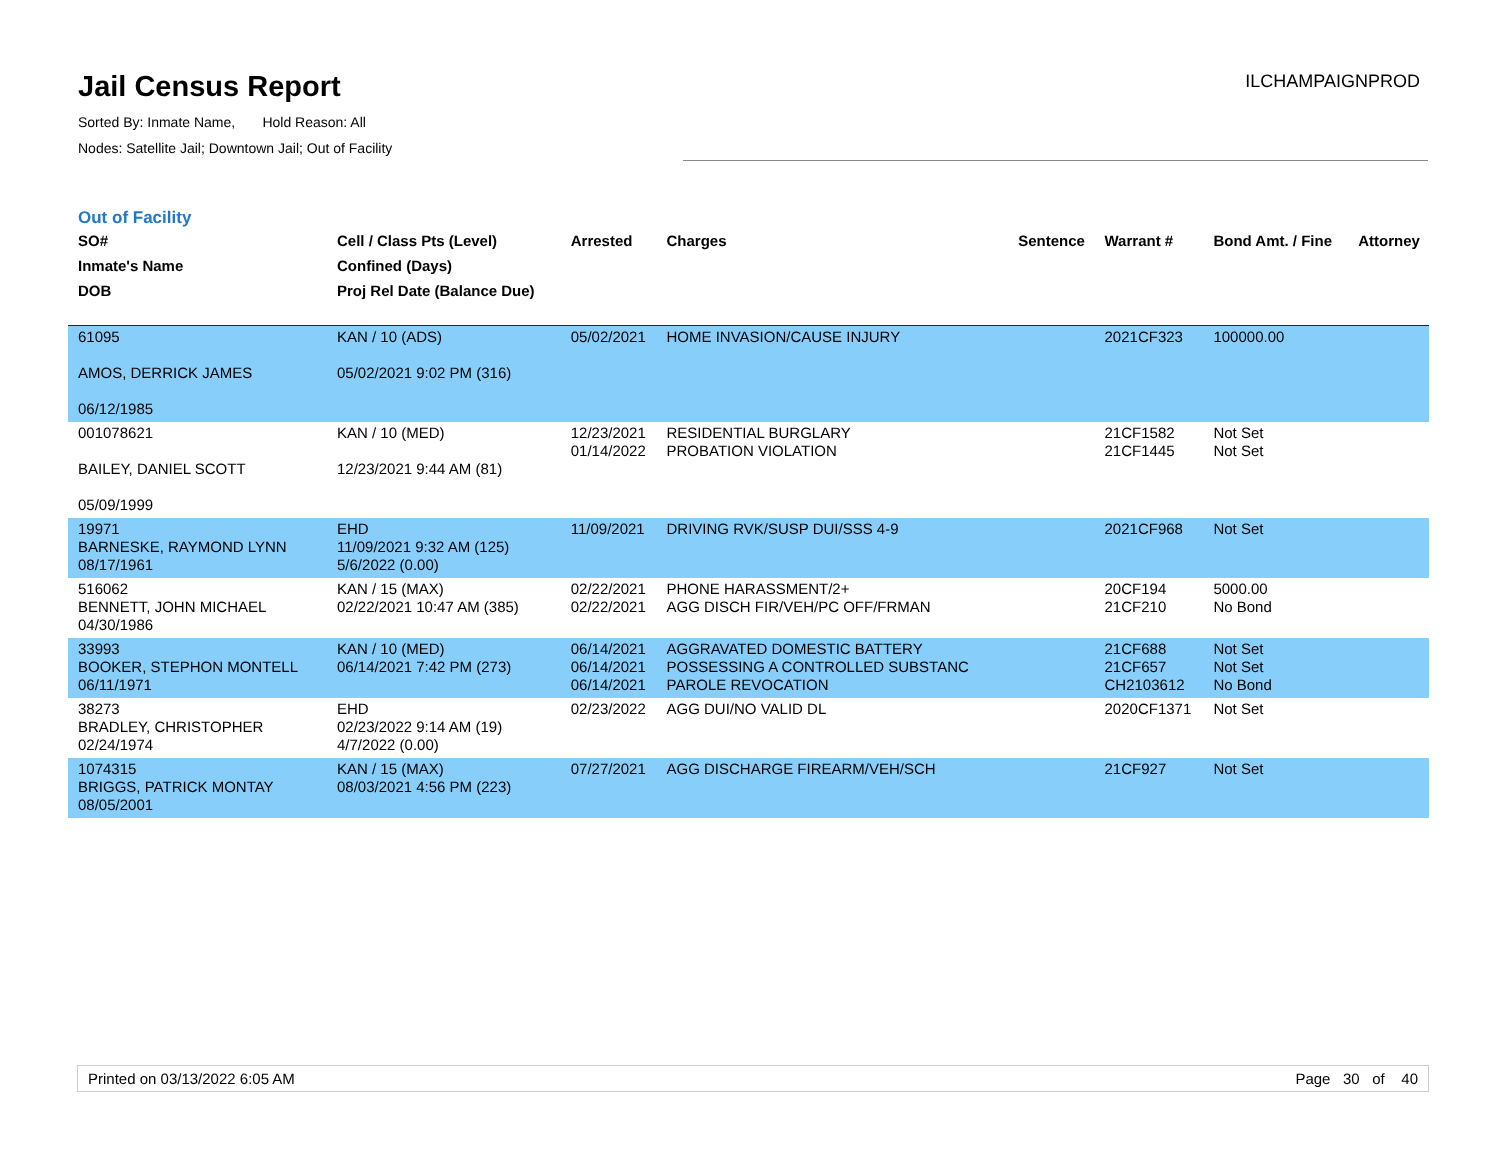Jail Census Report
Sorted By: Inmate Name, Hold Reason: All
Nodes: Satellite Jail; Downtown Jail; Out of Facility
ILCHAMPAIGNPROD
Out of Facility
| SO# Inmate's Name DOB | Cell / Class Pts (Level) Confined (Days) Proj Rel Date (Balance Due) | Arrested | Charges | Sentence | Warrant # | Bond Amt. / Fine | Attorney |
| --- | --- | --- | --- | --- | --- | --- | --- |
| 61095 AMOS, DERRICK JAMES 06/12/1985 | KAN / 10 (ADS) 05/02/2021 9:02 PM (316) | 05/02/2021 | HOME INVASION/CAUSE INJURY | | 2021CF323 | 100000.00 | |
| 001078621 BAILEY, DANIEL SCOTT 05/09/1999 | KAN / 10 (MED) 12/23/2021 9:44 AM (81) | 12/23/2021 01/14/2022 | RESIDENTIAL BURGLARY PROBATION VIOLATION | | 21CF1582 21CF1445 | Not Set Not Set | |
| 19971 BARNESKE, RAYMOND LYNN 08/17/1961 | EHD 11/09/2021 9:32 AM (125) 5/6/2022 (0.00) | 11/09/2021 | DRIVING RVK/SUSP DUI/SSS 4-9 | | 2021CF968 | Not Set | |
| 516062 BENNETT, JOHN MICHAEL 04/30/1986 | KAN / 15 (MAX) 02/22/2021 10:47 AM (385) | 02/22/2021 02/22/2021 | PHONE HARASSMENT/2+ AGG DISCH FIR/VEH/PC OFF/FRMAN | | 20CF194 21CF210 | 5000.00 No Bond | |
| 33993 BOOKER, STEPHON MONTELL 06/11/1971 | KAN / 10 (MED) 06/14/2021 7:42 PM (273) | 06/14/2021 06/14/2021 06/14/2021 | AGGRAVATED DOMESTIC BATTERY POSSESSING A CONTROLLED SUBSTANC PAROLE REVOCATION | | 21CF688 21CF657 CH2103612 | Not Set Not Set No Bond | |
| 38273 BRADLEY, CHRISTOPHER 02/24/1974 | EHD 02/23/2022 9:14 AM (19) 4/7/2022 (0.00) | 02/23/2022 | AGG DUI/NO VALID DL | | 2020CF1371 | Not Set | |
| 1074315 BRIGGS, PATRICK MONTAY 08/05/2001 | KAN / 15 (MAX) 08/03/2021 4:56 PM (223) | 07/27/2021 | AGG DISCHARGE FIREARM/VEH/SCH | | 21CF927 | Not Set | |
Printed on 03/13/2022 6:05 AM Page 30 of 40